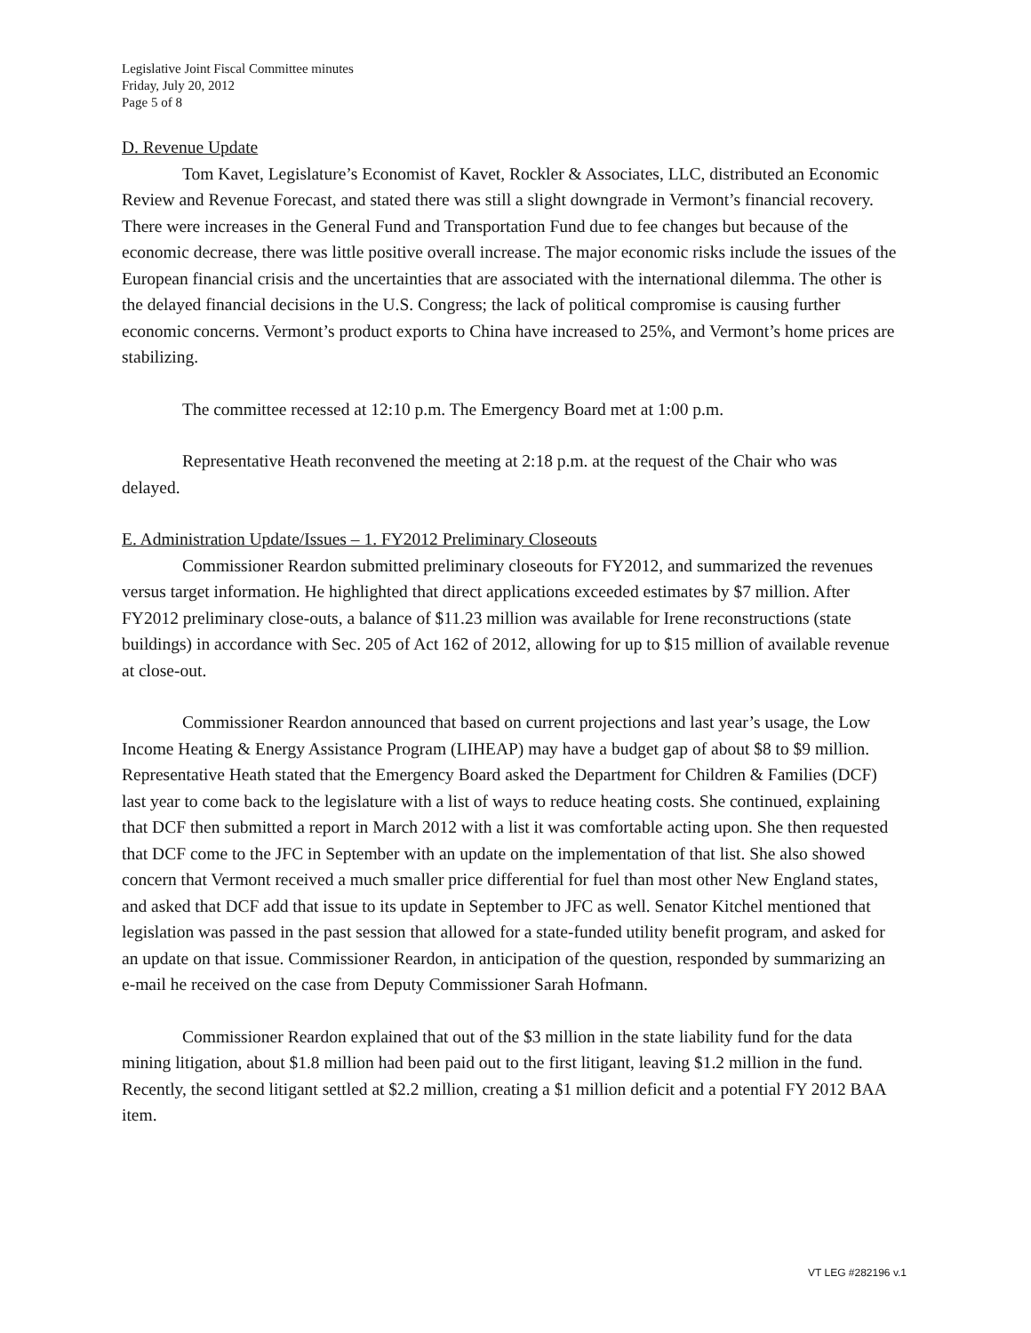Legislative Joint Fiscal Committee minutes
Friday, July 20, 2012
Page 5 of 8
D. Revenue Update
Tom Kavet, Legislature’s Economist of Kavet, Rockler & Associates, LLC, distributed an Economic Review and Revenue Forecast, and stated there was still a slight downgrade in Vermont’s financial recovery. There were increases in the General Fund and Transportation Fund due to fee changes but because of the economic decrease, there was little positive overall increase. The major economic risks include the issues of the European financial crisis and the uncertainties that are associated with the international dilemma. The other is the delayed financial decisions in the U.S. Congress; the lack of political compromise is causing further economic concerns. Vermont’s product exports to China have increased to 25%, and Vermont’s home prices are stabilizing.
The committee recessed at 12:10 p.m. The Emergency Board met at 1:00 p.m.
Representative Heath reconvened the meeting at 2:18 p.m. at the request of the Chair who was delayed.
E. Administration Update/Issues – 1. FY2012 Preliminary Closeouts
Commissioner Reardon submitted preliminary closeouts for FY2012, and summarized the revenues versus target information. He highlighted that direct applications exceeded estimates by $7 million. After FY2012 preliminary close-outs, a balance of $11.23 million was available for Irene reconstructions (state buildings) in accordance with Sec. 205 of Act 162 of 2012, allowing for up to $15 million of available revenue at close-out.
Commissioner Reardon announced that based on current projections and last year’s usage, the Low Income Heating & Energy Assistance Program (LIHEAP) may have a budget gap of about $8 to $9 million. Representative Heath stated that the Emergency Board asked the Department for Children & Families (DCF) last year to come back to the legislature with a list of ways to reduce heating costs. She continued, explaining that DCF then submitted a report in March 2012 with a list it was comfortable acting upon. She then requested that DCF come to the JFC in September with an update on the implementation of that list. She also showed concern that Vermont received a much smaller price differential for fuel than most other New England states, and asked that DCF add that issue to its update in September to JFC as well. Senator Kitchel mentioned that legislation was passed in the past session that allowed for a state-funded utility benefit program, and asked for an update on that issue. Commissioner Reardon, in anticipation of the question, responded by summarizing an e-mail he received on the case from Deputy Commissioner Sarah Hofmann.
Commissioner Reardon explained that out of the $3 million in the state liability fund for the data mining litigation, about $1.8 million had been paid out to the first litigant, leaving $1.2 million in the fund. Recently, the second litigant settled at $2.2 million, creating a $1 million deficit and a potential FY 2012 BAA item.
VT LEG #282196 v.1